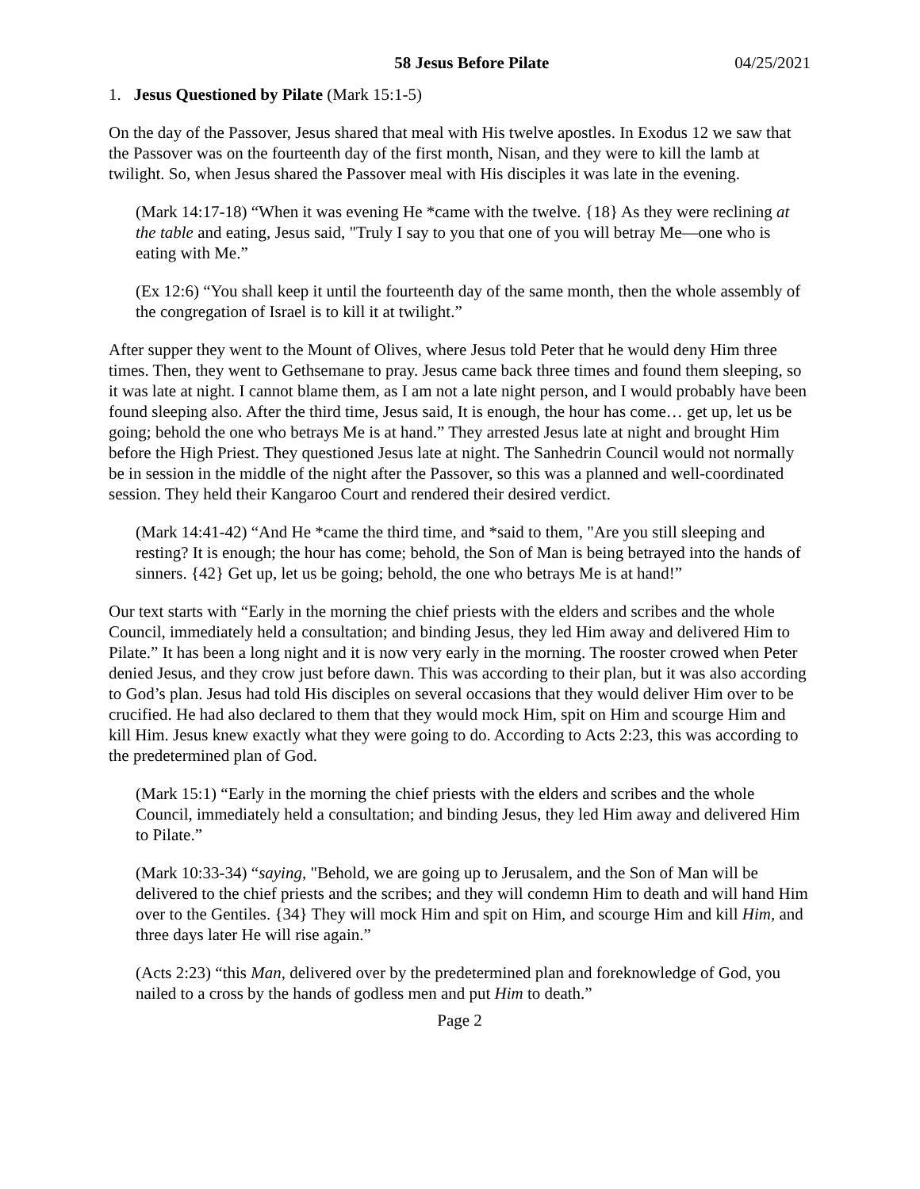58 Jesus Before Pilate 04/25/2021
1. Jesus Questioned by Pilate (Mark 15:1-5)
On the day of the Passover, Jesus shared that meal with His twelve apostles. In Exodus 12 we saw that the Passover was on the fourteenth day of the first month, Nisan, and they were to kill the lamb at twilight. So, when Jesus shared the Passover meal with His disciples it was late in the evening.
(Mark 14:17-18) “When it was evening He *came with the twelve. {18} As they were reclining at the table and eating, Jesus said, "Truly I say to you that one of you will betray Me—one who is eating with Me.”
(Ex 12:6) “You shall keep it until the fourteenth day of the same month, then the whole assembly of the congregation of Israel is to kill it at twilight.”
After supper they went to the Mount of Olives, where Jesus told Peter that he would deny Him three times. Then, they went to Gethsemane to pray. Jesus came back three times and found them sleeping, so it was late at night. I cannot blame them, as I am not a late night person, and I would probably have been found sleeping also. After the third time, Jesus said, It is enough, the hour has come… get up, let us be going; behold the one who betrays Me is at hand.” They arrested Jesus late at night and brought Him before the High Priest. They questioned Jesus late at night. The Sanhedrin Council would not normally be in session in the middle of the night after the Passover, so this was a planned and well-coordinated session. They held their Kangaroo Court and rendered their desired verdict.
(Mark 14:41-42) “And He *came the third time, and *said to them, "Are you still sleeping and resting? It is enough; the hour has come; behold, the Son of Man is being betrayed into the hands of sinners. {42} Get up, let us be going; behold, the one who betrays Me is at hand!”
Our text starts with “Early in the morning the chief priests with the elders and scribes and the whole Council, immediately held a consultation; and binding Jesus, they led Him away and delivered Him to Pilate.” It has been a long night and it is now very early in the morning. The rooster crowed when Peter denied Jesus, and they crow just before dawn. This was according to their plan, but it was also according to God’s plan. Jesus had told His disciples on several occasions that they would deliver Him over to be crucified. He had also declared to them that they would mock Him, spit on Him and scourge Him and kill Him. Jesus knew exactly what they were going to do. According to Acts 2:23, this was according to the predetermined plan of God.
(Mark 15:1) “Early in the morning the chief priests with the elders and scribes and the whole Council, immediately held a consultation; and binding Jesus, they led Him away and delivered Him to Pilate.”
(Mark 10:33-34) “saying, "Behold, we are going up to Jerusalem, and the Son of Man will be delivered to the chief priests and the scribes; and they will condemn Him to death and will hand Him over to the Gentiles. {34} They will mock Him and spit on Him, and scourge Him and kill Him, and three days later He will rise again.”
(Acts 2:23) “this Man, delivered over by the predetermined plan and foreknowledge of God, you nailed to a cross by the hands of godless men and put Him to death.”
Page 2